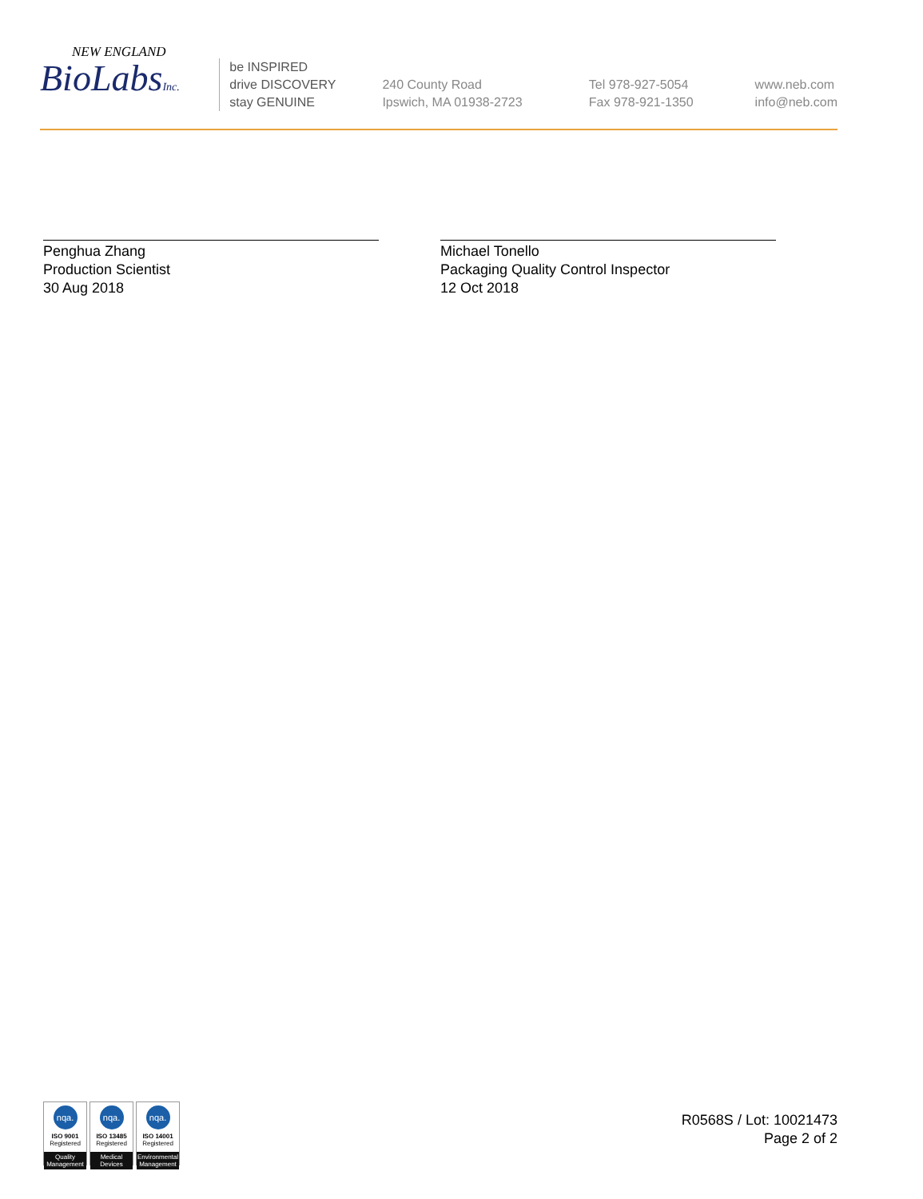NEW ENGLAND
BioLabsInc.
be INSPIRED
drive DISCOVERY
stay GENUINE
240 County Road
Ipswich, MA 01938-2723
Tel 978-927-5054
Fax 978-921-1350
www.neb.com
info@neb.com
Penghua Zhang
Production Scientist
30 Aug 2018
Michael Tonello
Packaging Quality Control Inspector
12 Oct 2018
nqa.
ISO 9001
Registered
Quality Management
nqa.
ISO 13485
Registered
Medical Devices
nqa.
ISO 14001
Registered
Environmental Management
R0568S / Lot: 10021473
Page 2 of 2